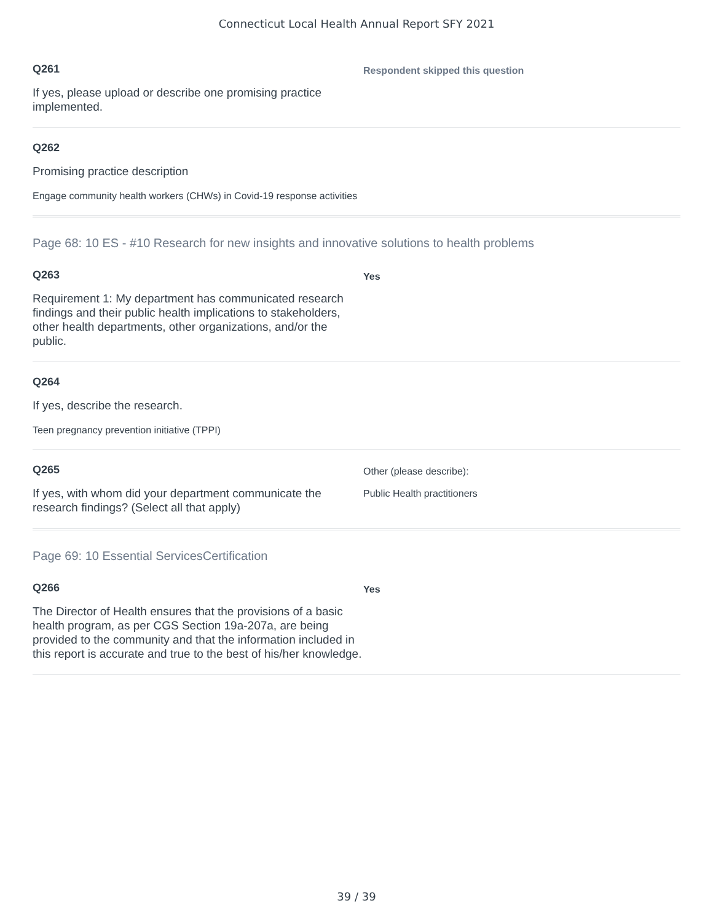Connecticut Local Health Annual Report SFY 2021
Q261
If yes, please upload or describe one promising practice implemented.
Respondent skipped this question
Q262
Promising practice description
Engage community health workers (CHWs) in Covid-19 response activities
Page 68: 10 ES - #10 Research for new insights and innovative solutions to health problems
Q263
Requirement 1: My department has communicated research findings and their public health implications to stakeholders, other health departments, other organizations, and/or the public.
Yes
Q264
If yes, describe the research.
Teen pregnancy prevention initiative (TPPI)
Q265
If yes, with whom did your department communicate the research findings? (Select all that apply)
Other (please describe):
Public Health practitioners
Page 69: 10 Essential ServicesCertification
Q266
The Director of Health ensures that the provisions of a basic health program, as per CGS Section 19a-207a, are being provided to the community and that the information included in this report is accurate and true to the best of his/her knowledge.
Yes
39 / 39